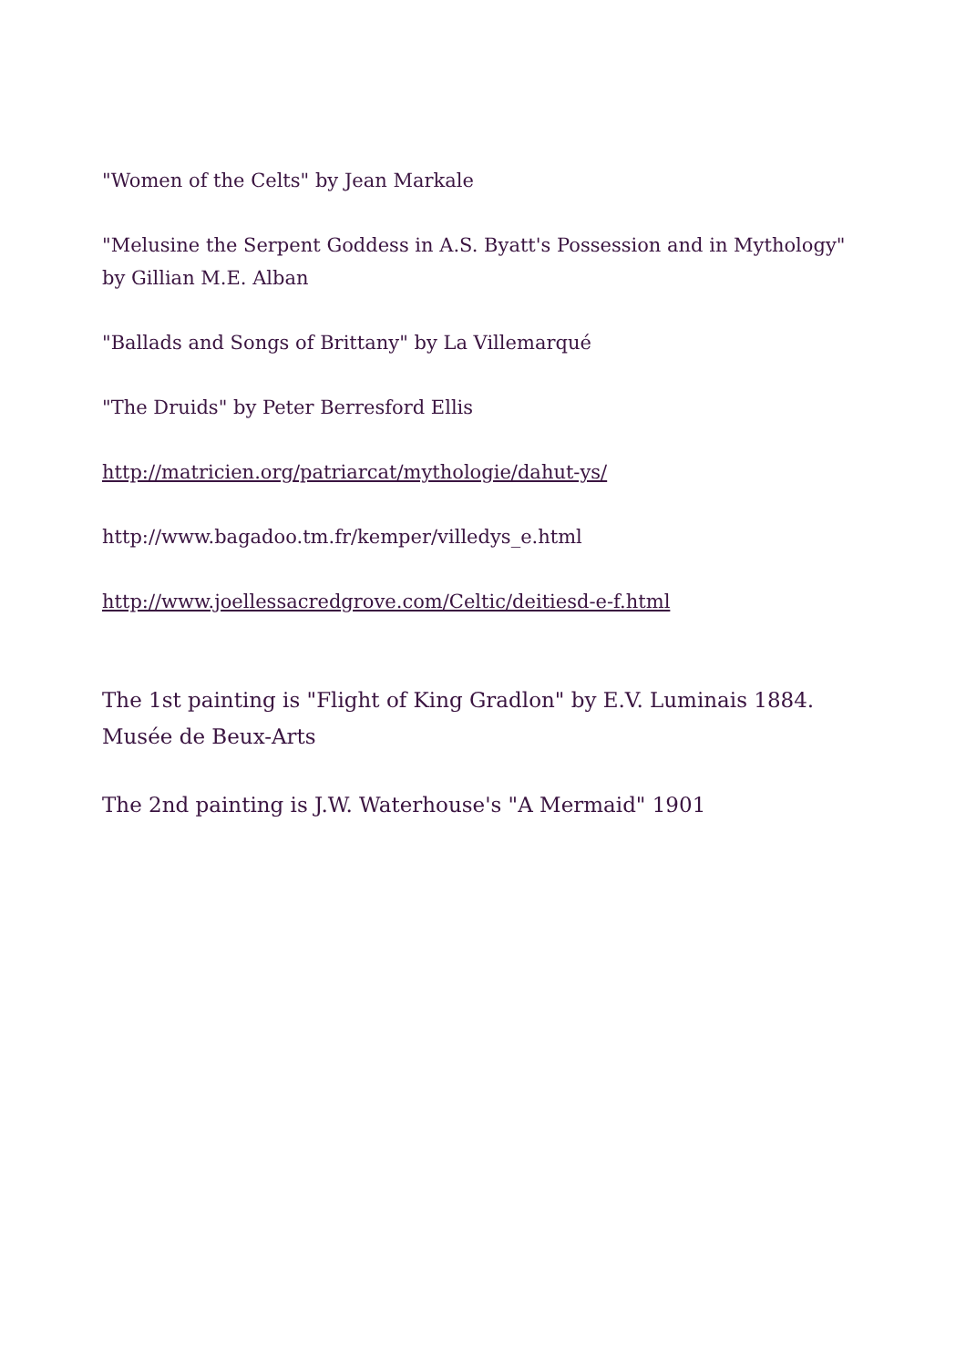"Women of the Celts" by Jean Markale
"Melusine the Serpent Goddess in A.S. Byatt's Possession and in Mythology" by Gillian M.E. Alban
"Ballads and Songs of Brittany" by La Villemarqué
"The Druids" by Peter Berresford Ellis
http://matricien.org/patriarcat/mythologie/dahut-ys/
http://www.bagadoo.tm.fr/kemper/villedys_e.html
http://www.joellessacredgrove.com/Celtic/deitiesd-e-f.html
The 1st painting is "Flight of King Gradlon" by E.V. Luminais 1884. Musée de Beux-Arts
The 2nd painting is J.W. Waterhouse's "A Mermaid" 1901